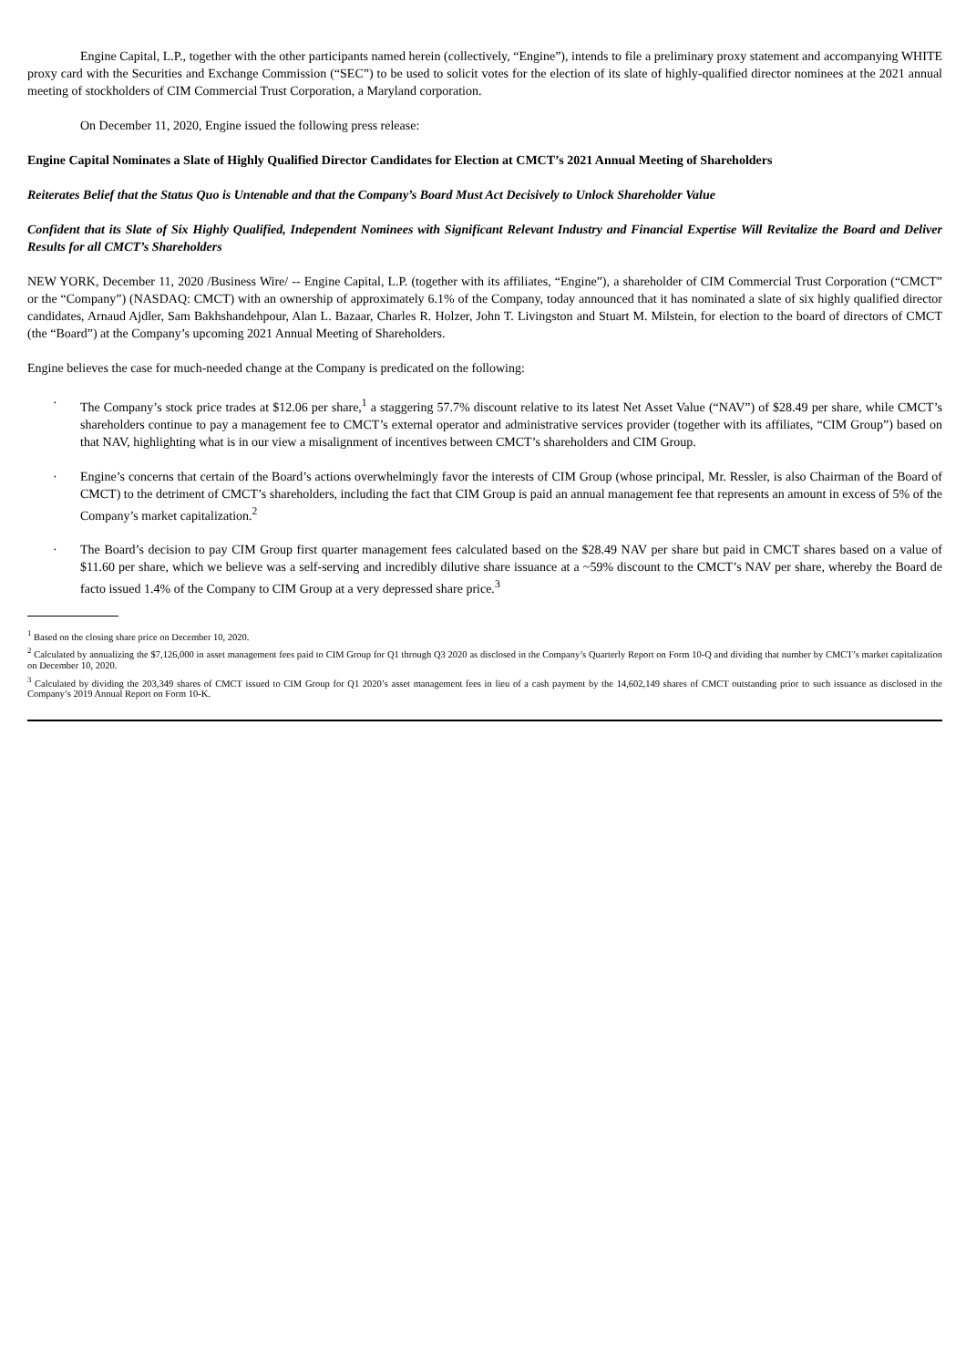Engine Capital, L.P., together with the other participants named herein (collectively, “Engine”), intends to file a preliminary proxy statement and accompanying WHITE proxy card with the Securities and Exchange Commission (“SEC”) to be used to solicit votes for the election of its slate of highly-qualified director nominees at the 2021 annual meeting of stockholders of CIM Commercial Trust Corporation, a Maryland corporation.
On December 11, 2020, Engine issued the following press release:
Engine Capital Nominates a Slate of Highly Qualified Director Candidates for Election at CMCT’s 2021 Annual Meeting of Shareholders
Reiterates Belief that the Status Quo is Untenable and that the Company’s Board Must Act Decisively to Unlock Shareholder Value
Confident that its Slate of Six Highly Qualified, Independent Nominees with Significant Relevant Industry and Financial Expertise Will Revitalize the Board and Deliver Results for all CMCT’s Shareholders
NEW YORK, December 11, 2020 /Business Wire/ -- Engine Capital, L.P. (together with its affiliates, “Engine”), a shareholder of CIM Commercial Trust Corporation (“CMCT” or the “Company”) (NASDAQ: CMCT) with an ownership of approximately 6.1% of the Company, today announced that it has nominated a slate of six highly qualified director candidates, Arnaud Ajdler, Sam Bakhshandehpour, Alan L. Bazaar, Charles R. Holzer, John T. Livingston and Stuart M. Milstein, for election to the board of directors of CMCT (the “Board”) at the Company’s upcoming 2021 Annual Meeting of Shareholders.
Engine believes the case for much-needed change at the Company is predicated on the following:
· The Company’s stock price trades at $12.06 per share,<sup>1</sup> a staggering 57.7% discount relative to its latest Net Asset Value (“NAV”) of $28.49 per share, while CMCT’s shareholders continue to pay a management fee to CMCT’s external operator and administrative services provider (together with its affiliates, “CIM Group”) based on that NAV, highlighting what is in our view a misalignment of incentives between CMCT’s shareholders and CIM Group.
· Engine’s concerns that certain of the Board’s actions overwhelmingly favor the interests of CIM Group (whose principal, Mr. Ressler, is also Chairman of the Board of CMCT) to the detriment of CMCT’s shareholders, including the fact that CIM Group is paid an annual management fee that represents an amount in excess of 5% of the Company’s market capitalization.<sup>2</sup>
· The Board’s decision to pay CIM Group first quarter management fees calculated based on the $28.49 NAV per share but paid in CMCT shares based on a value of $11.60 per share, which we believe was a self-serving and incredibly dilutive share issuance at a ~59% discount to the CMCT’s NAV per share, whereby the Board de facto issued 1.4% of the Company to CIM Group at a very depressed share price.<sup>3</sup>
<sup>1</sup> Based on the closing share price on December 10, 2020.
<sup>2</sup> Calculated by annualizing the $7,126,000 in asset management fees paid to CIM Group for Q1 through Q3 2020 as disclosed in the Company’s Quarterly Report on Form 10-Q and dividing that number by CMCT’s market capitalization on December 10, 2020.
<sup>3</sup> Calculated by dividing the 203,349 shares of CMCT issued to CIM Group for Q1 2020’s asset management fees in lieu of a cash payment by the 14,602,149 shares of CMCT outstanding prior to such issuance as disclosed in the Company’s 2019 Annual Report on Form 10-K.